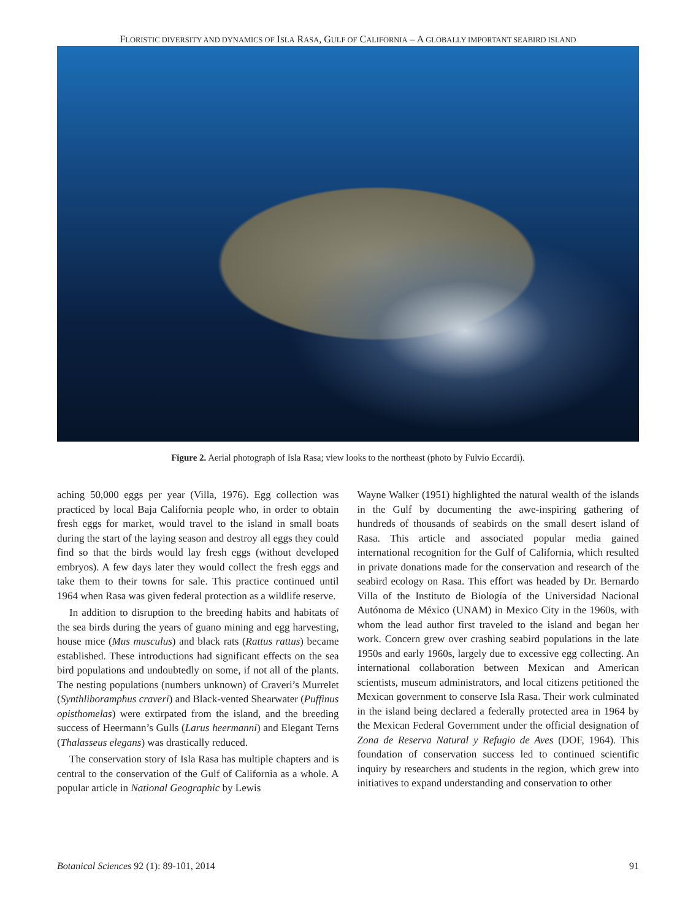FLORISTIC DIVERSITY AND DYNAMICS OF ISLA RASA, GULF OF CALIFORNIA – A GLOBALLY IMPORTANT SEABIRD ISLAND
Figure 2. Aerial photograph of Isla Rasa; view looks to the northeast (photo by Fulvio Eccardi).
aching 50,000 eggs per year (Villa, 1976). Egg collection was practiced by local Baja California people who, in order to obtain fresh eggs for market, would travel to the island in small boats during the start of the laying season and destroy all eggs they could find so that the birds would lay fresh eggs (without developed embryos). A few days later they would collect the fresh eggs and take them to their towns for sale. This practice continued until 1964 when Rasa was given federal protection as a wildlife reserve.
In addition to disruption to the breeding habits and habitats of the sea birds during the years of guano mining and egg harvesting, house mice (Mus musculus) and black rats (Rattus rattus) became established. These introductions had significant effects on the sea bird populations and undoubtedly on some, if not all of the plants. The nesting populations (numbers unknown) of Craveri’s Murrelet (Synthliboramphus craveri) and Black-vented Shearwater (Puffinus opisthomelas) were extirpated from the island, and the breeding success of Heermann’s Gulls (Larus heermanni) and Elegant Terns (Thalasseus elegans) was drastically reduced.
The conservation story of Isla Rasa has multiple chapters and is central to the conservation of the Gulf of California as a whole. A popular article in National Geographic by Lewis
Wayne Walker (1951) highlighted the natural wealth of the islands in the Gulf by documenting the awe-inspiring gathering of hundreds of thousands of seabirds on the small desert island of Rasa. This article and associated popular media gained international recognition for the Gulf of California, which resulted in private donations made for the conservation and research of the seabird ecology on Rasa. This effort was headed by Dr. Bernardo Villa of the Instituto de Biología of the Universidad Nacional Autónoma de México (UNAM) in Mexico City in the 1960s, with whom the lead author first traveled to the island and began her work. Concern grew over crashing seabird populations in the late 1950s and early 1960s, largely due to excessive egg collecting. An international collaboration between Mexican and American scientists, museum administrators, and local citizens petitioned the Mexican government to conserve Isla Rasa. Their work culminated in the island being declared a federally protected area in 1964 by the Mexican Federal Government under the official designation of Zona de Reserva Natural y Refugio de Aves (DOF, 1964). This foundation of conservation success led to continued scientific inquiry by researchers and students in the region, which grew into initiatives to expand understanding and conservation to other
Botanical Sciences 92 (1): 89-101, 2014 91